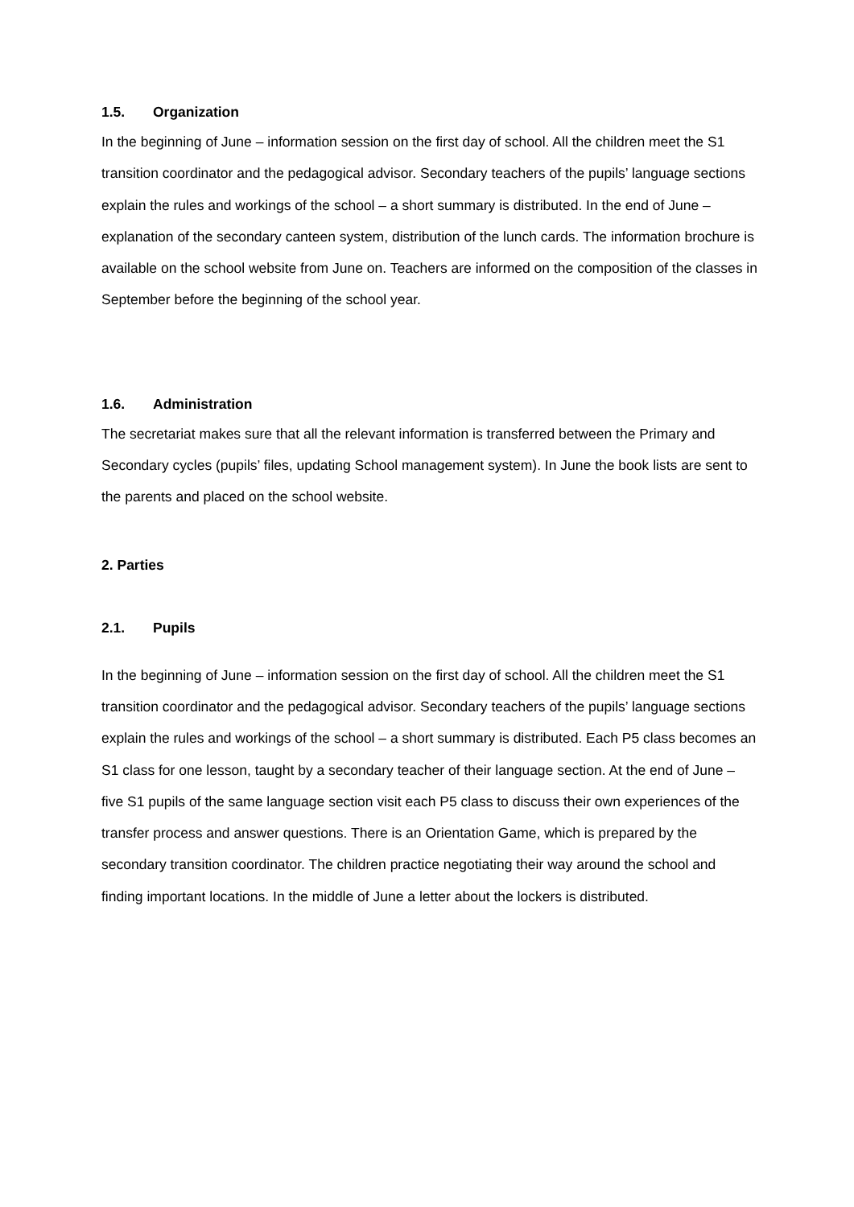1.5. Organization
In the beginning of June – information session on the first day of school. All the children meet the S1 transition coordinator and the pedagogical advisor. Secondary teachers of the pupils’ language sections explain the rules and workings of the school – a short summary is distributed. In the end of June – explanation of the secondary canteen system, distribution of the lunch cards. The information brochure is available on the school website from June on. Teachers are informed on the composition of the classes in September before the beginning of the school year.
1.6. Administration
The secretariat makes sure that all the relevant information is transferred between the Primary and Secondary cycles (pupils’ files, updating School management system). In June the book lists are sent to the parents and placed on the school website.
2. Parties
2.1. Pupils
In the beginning of June – information session on the first day of school. All the children meet the S1 transition coordinator and the pedagogical advisor. Secondary teachers of the pupils’ language sections explain the rules and workings of the school – a short summary is distributed. Each P5 class becomes an S1 class for one lesson, taught by a secondary teacher of their language section. At the end of June – five S1 pupils of the same language section visit each P5 class to discuss their own experiences of the transfer process and answer questions. There is an Orientation Game, which is prepared by the secondary transition coordinator. The children practice negotiating their way around the school and finding important locations. In the middle of June a letter about the lockers is distributed.